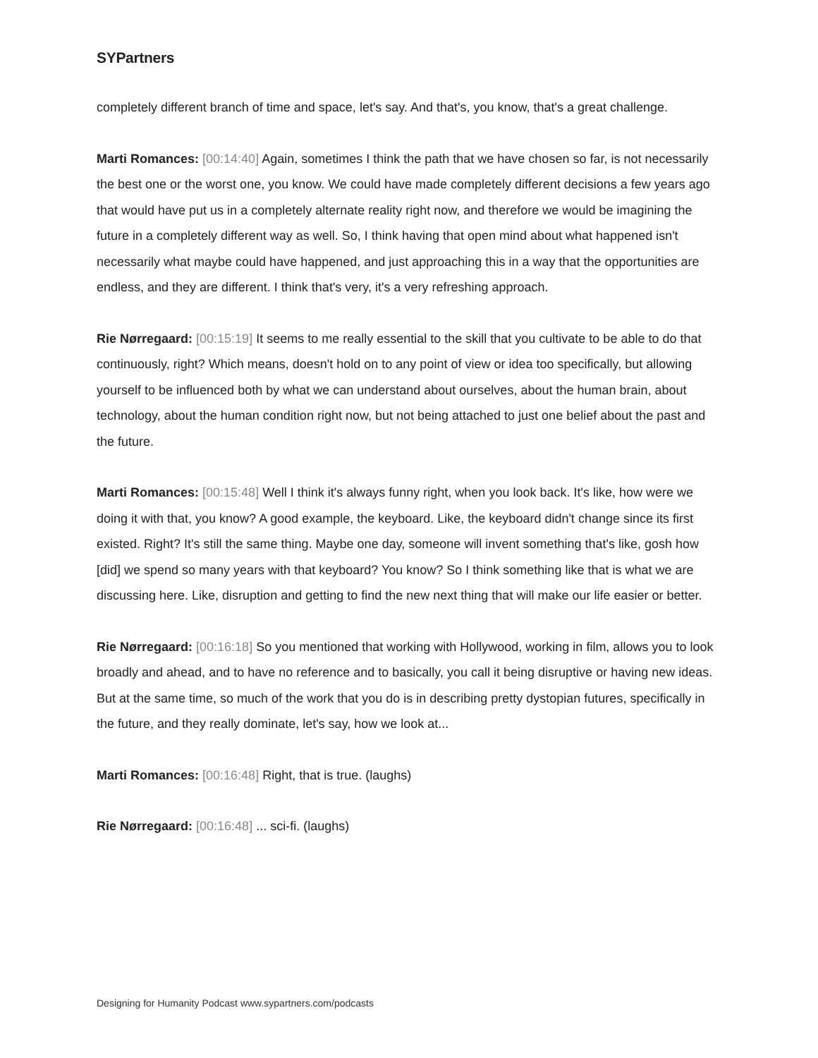SYPartners
completely different branch of time and space, let's say. And that's, you know, that's a great challenge.
Marti Romances: [00:14:40] Again, sometimes I think the path that we have chosen so far, is not necessarily the best one or the worst one, you know. We could have made completely different decisions a few years ago that would have put us in a completely alternate reality right now, and therefore we would be imagining the future in a completely different way as well. So, I think having that open mind about what happened isn't necessarily what maybe could have happened, and just approaching this in a way that the opportunities are endless, and they are different. I think that's very, it's a very refreshing approach.
Rie Nørregaard: [00:15:19] It seems to me really essential to the skill that you cultivate to be able to do that continuously, right? Which means, doesn't hold on to any point of view or idea too specifically, but allowing yourself to be influenced both by what we can understand about ourselves, about the human brain, about technology, about the human condition right now, but not being attached to just one belief about the past and the future.
Marti Romances: [00:15:48] Well I think it's always funny right, when you look back. It's like, how were we doing it with that, you know? A good example, the keyboard. Like, the keyboard didn't change since its first existed. Right? It's still the same thing. Maybe one day, someone will invent something that's like, gosh how [did] we spend so many years with that keyboard? You know? So I think something like that is what we are discussing here. Like, disruption and getting to find the new next thing that will make our life easier or better.
Rie Nørregaard: [00:16:18] So you mentioned that working with Hollywood, working in film, allows you to look broadly and ahead, and to have no reference and to basically, you call it being disruptive or having new ideas. But at the same time, so much of the work that you do is in describing pretty dystopian futures, specifically in the future, and they really dominate, let's say, how we look at...
Marti Romances: [00:16:48] Right, that is true. (laughs)
Rie Nørregaard: [00:16:48] ... sci-fi. (laughs)
Designing for Humanity Podcast www.sypartners.com/podcasts